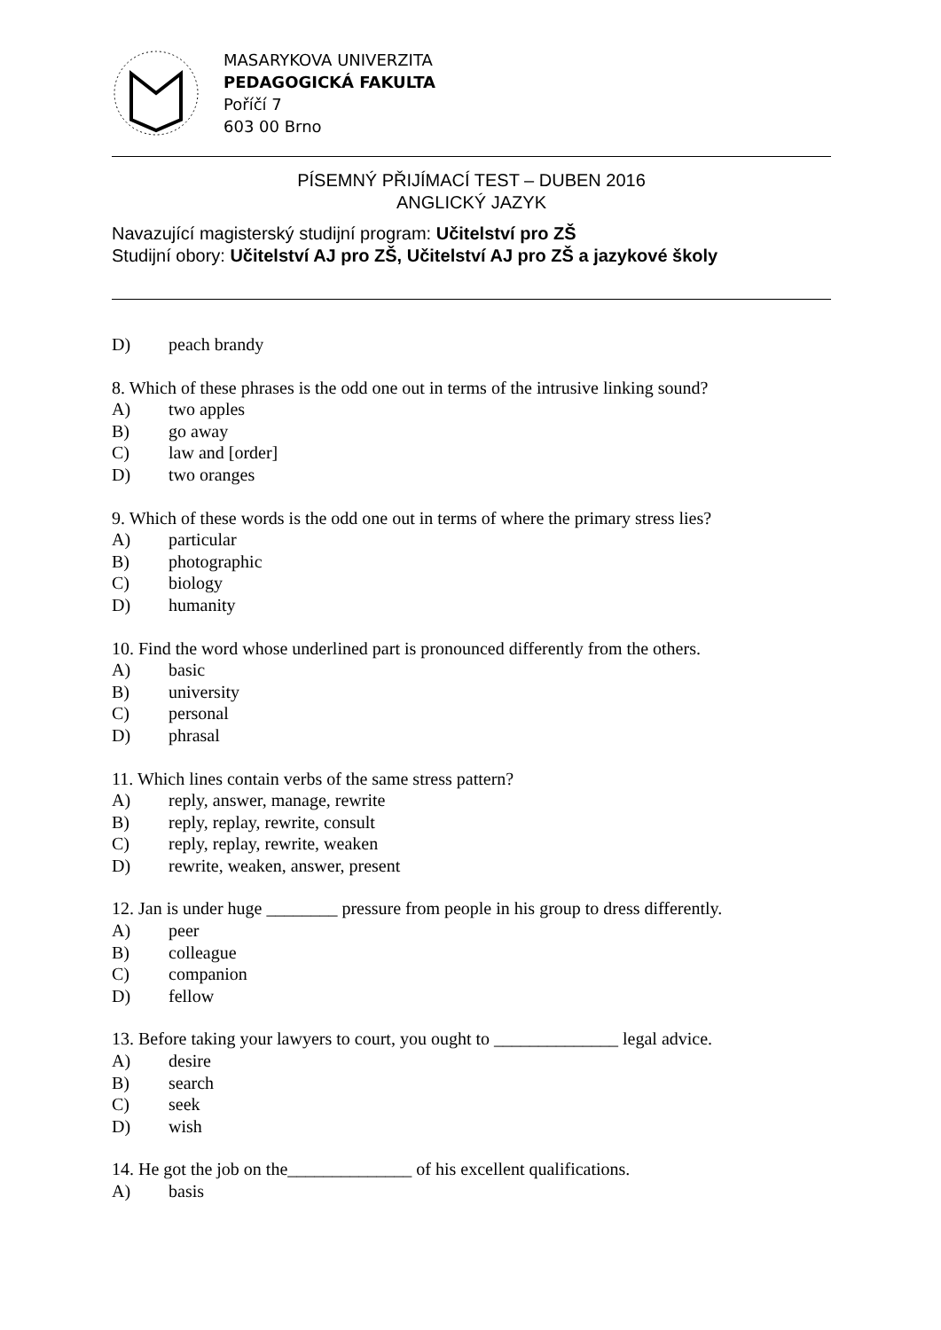MASARYKOVA UNIVERZITA
PEDAGOGICKÁ FAKULTA
Poříčí 7
603 00 Brno
PÍSEMNÝ PŘIJÍMACÍ TEST – DUBEN 2016
ANGLICKÝ JAZYK
Navazující magisterský studijní program: Učitelství pro ZŠ
Studijní obory: Učitelství AJ pro ZŠ, Učitelství AJ pro ZŠ a jazykové školy
D) peach brandy
8. Which of these phrases is the odd one out in terms of the intrusive linking sound?
A) two apples
B) go away
C) law and [order]
D) two oranges
9. Which of these words is the odd one out in terms of where the primary stress lies?
A) particular
B) photographic
C) biology
D) humanity
10. Find the word whose underlined part is pronounced differently from the others.
A) basic
B) university
C) personal
D) phrasal
11. Which lines contain verbs of the same stress pattern?
A) reply, answer, manage, rewrite
B) reply, replay, rewrite, consult
C) reply, replay, rewrite, weaken
D) rewrite, weaken, answer, present
12. Jan is under huge ________ pressure from people in his group to dress differently.
A) peer
B) colleague
C) companion
D) fellow
13. Before taking your lawyers to court, you ought to ______________ legal advice.
A) desire
B) search
C) seek
D) wish
14. He got the job on the______________ of his excellent qualifications.
A) basis